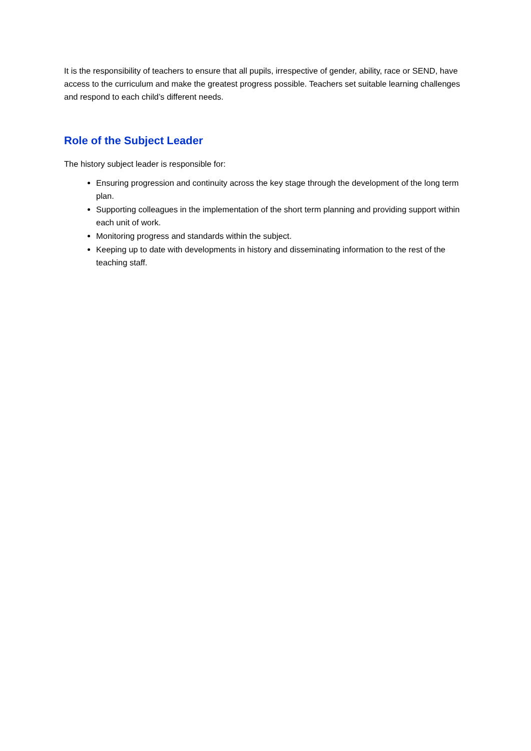It is the responsibility of teachers to ensure that all pupils, irrespective of gender, ability, race or SEND, have access to the curriculum and make the greatest progress possible. Teachers set suitable learning challenges and respond to each child’s different needs.
Role of the Subject Leader
The history subject leader is responsible for:
Ensuring progression and continuity across the key stage through the development of the long term plan.
Supporting colleagues in the implementation of the short term planning and providing support within each unit of work.
Monitoring progress and standards within the subject.
Keeping up to date with developments in history and disseminating information to the rest of the teaching staff.